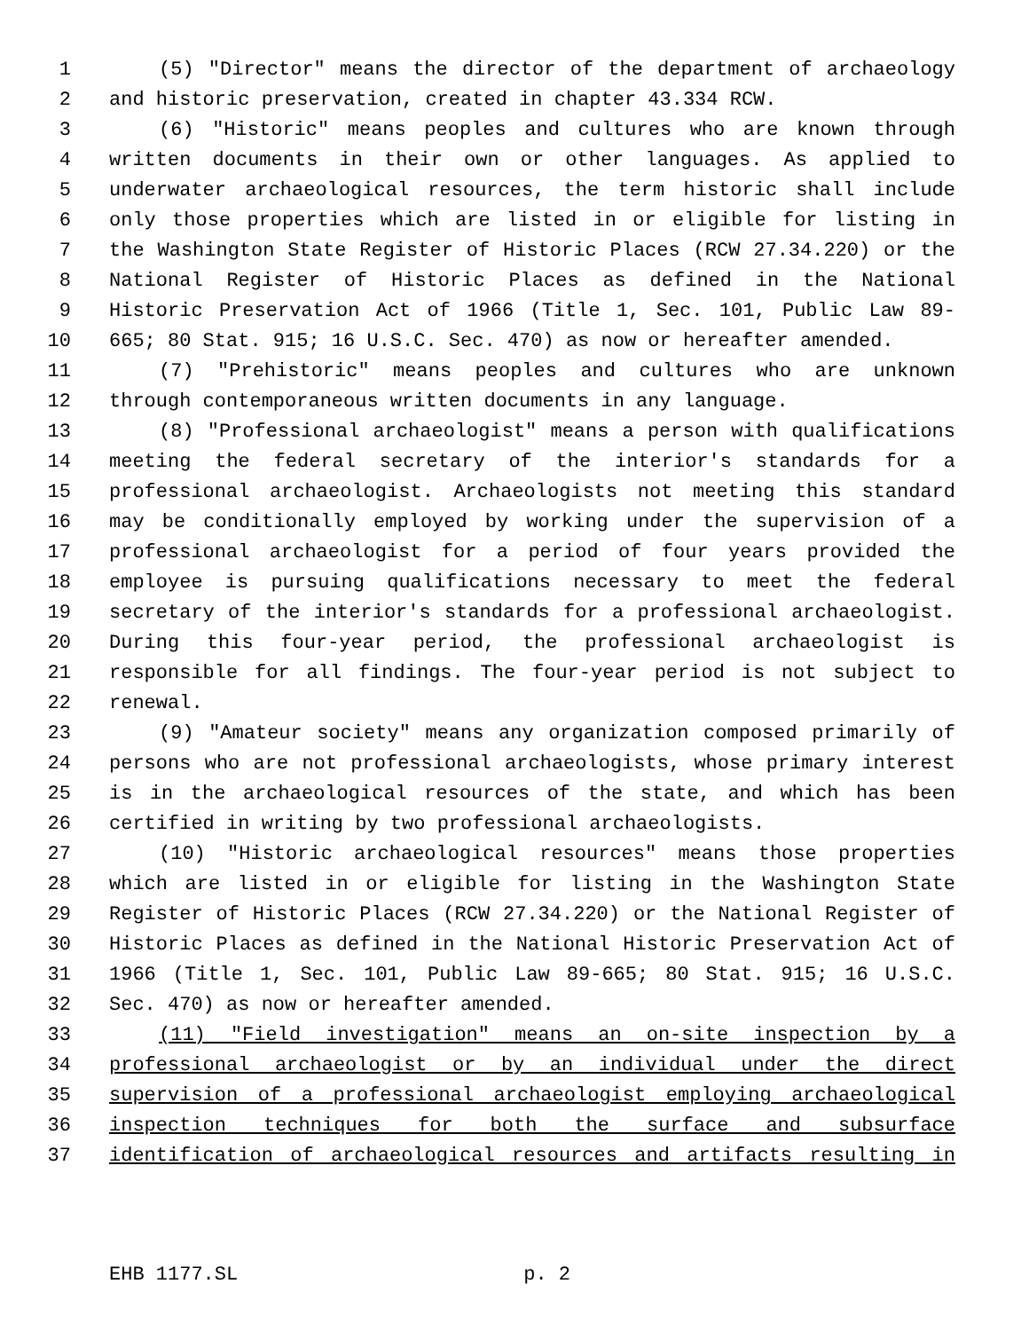1 (5) "Director" means the director of the department of archaeology
2 and historic preservation, created in chapter 43.334 RCW.
3 (6) "Historic" means peoples and cultures who are known through
4 written documents in their own or other languages. As applied to
5 underwater archaeological resources, the term historic shall include
6 only those properties which are listed in or eligible for listing in
7 the Washington State Register of Historic Places (RCW 27.34.220) or the
8 National Register of Historic Places as defined in the National
9 Historic Preservation Act of 1966 (Title 1, Sec. 101, Public Law 89-
10 665; 80 Stat. 915; 16 U.S.C. Sec. 470) as now or hereafter amended.
11 (7) "Prehistoric" means peoples and cultures who are unknown
12 through contemporaneous written documents in any language.
13 (8) "Professional archaeologist" means a person with qualifications
14 meeting the federal secretary of the interior's standards for a
15 professional archaeologist. Archaeologists not meeting this standard
16 may be conditionally employed by working under the supervision of a
17 professional archaeologist for a period of four years provided the
18 employee is pursuing qualifications necessary to meet the federal
19 secretary of the interior's standards for a professional archaeologist.
20 During this four-year period, the professional archaeologist is
21 responsible for all findings. The four-year period is not subject to
22 renewal.
23 (9) "Amateur society" means any organization composed primarily of
24 persons who are not professional archaeologists, whose primary interest
25 is in the archaeological resources of the state, and which has been
26 certified in writing by two professional archaeologists.
27 (10) "Historic archaeological resources" means those properties
28 which are listed in or eligible for listing in the Washington State
29 Register of Historic Places (RCW 27.34.220) or the National Register of
30 Historic Places as defined in the National Historic Preservation Act of
31 1966 (Title 1, Sec. 101, Public Law 89-665; 80 Stat. 915; 16 U.S.C.
32 Sec. 470) as now or hereafter amended.
33 (11) "Field investigation" means an on-site inspection by a
34 professional archaeologist or by an individual under the direct
35 supervision of a professional archaeologist employing archaeological
36 inspection techniques for both the surface and subsurface
37 identification of archaeological resources and artifacts resulting in
EHB 1177.SL p. 2